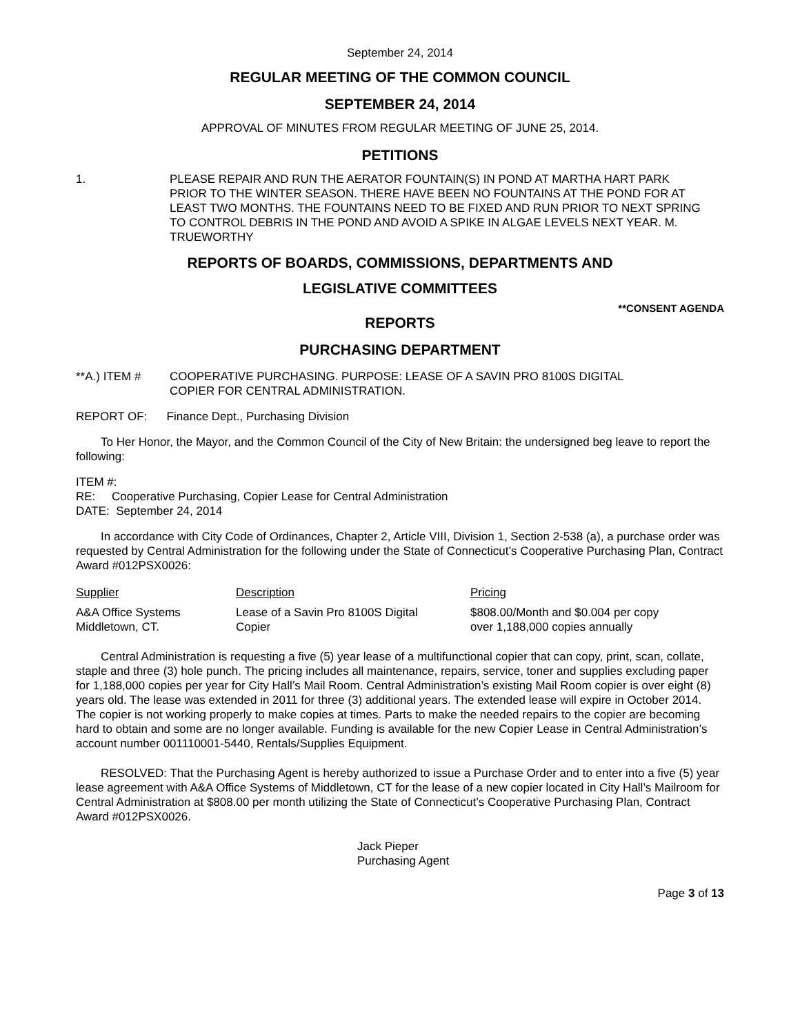September 24, 2014
REGULAR MEETING OF THE COMMON COUNCIL
SEPTEMBER 24, 2014
APPROVAL OF MINUTES FROM REGULAR MEETING OF JUNE 25, 2014.
PETITIONS
1. PLEASE REPAIR AND RUN THE AERATOR FOUNTAIN(S) IN POND AT MARTHA HART PARK PRIOR TO THE WINTER SEASON. THERE HAVE BEEN NO FOUNTAINS AT THE POND FOR AT LEAST TWO MONTHS. THE FOUNTAINS NEED TO BE FIXED AND RUN PRIOR TO NEXT SPRING TO CONTROL DEBRIS IN THE POND AND AVOID A SPIKE IN ALGAE LEVELS NEXT YEAR. M. TRUEWORTHY
REPORTS OF BOARDS, COMMISSIONS, DEPARTMENTS AND
LEGISLATIVE COMMITTEES
**CONSENT AGENDA
REPORTS
PURCHASING DEPARTMENT
**A.) ITEM # COOPERATIVE PURCHASING. PURPOSE: LEASE OF A SAVIN PRO 8100S DIGITAL
COPIER FOR CENTRAL ADMINISTRATION.
REPORT OF: Finance Dept., Purchasing Division
To Her Honor, the Mayor, and the Common Council of the City of New Britain: the undersigned beg leave to report the following:
ITEM #:
RE: Cooperative Purchasing, Copier Lease for Central Administration
DATE: September 24, 2014
In accordance with City Code of Ordinances, Chapter 2, Article VIII, Division 1, Section 2-538 (a), a purchase order was requested by Central Administration for the following under the State of Connecticut’s Cooperative Purchasing Plan, Contract Award #012PSX0026:
| Supplier | Description | Pricing |
| A&A Office Systems Middletown, CT. | Lease of a Savin Pro 8100S Digital Copier | $808.00/Month and $0.004 per copy over 1,188,000 copies annually |
Central Administration is requesting a five (5) year lease of a multifunctional copier that can copy, print, scan, collate, staple and three (3) hole punch. The pricing includes all maintenance, repairs, service, toner and supplies excluding paper for 1,188,000 copies per year for City Hall’s Mail Room. Central Administration’s existing Mail Room copier is over eight (8) years old. The lease was extended in 2011 for three (3) additional years. The extended lease will expire in October 2014. The copier is not working properly to make copies at times. Parts to make the needed repairs to the copier are becoming hard to obtain and some are no longer available. Funding is available for the new Copier Lease in Central Administration’s account number 001110001-5440, Rentals/Supplies Equipment.
RESOLVED: That the Purchasing Agent is hereby authorized to issue a Purchase Order and to enter into a five (5) year lease agreement with A&A Office Systems of Middletown, CT for the lease of a new copier located in City Hall’s Mailroom for Central Administration at $808.00 per month utilizing the State of Connecticut’s Cooperative Purchasing Plan, Contract Award #012PSX0026.
Jack Pieper
Purchasing Agent
Page 3 of 13